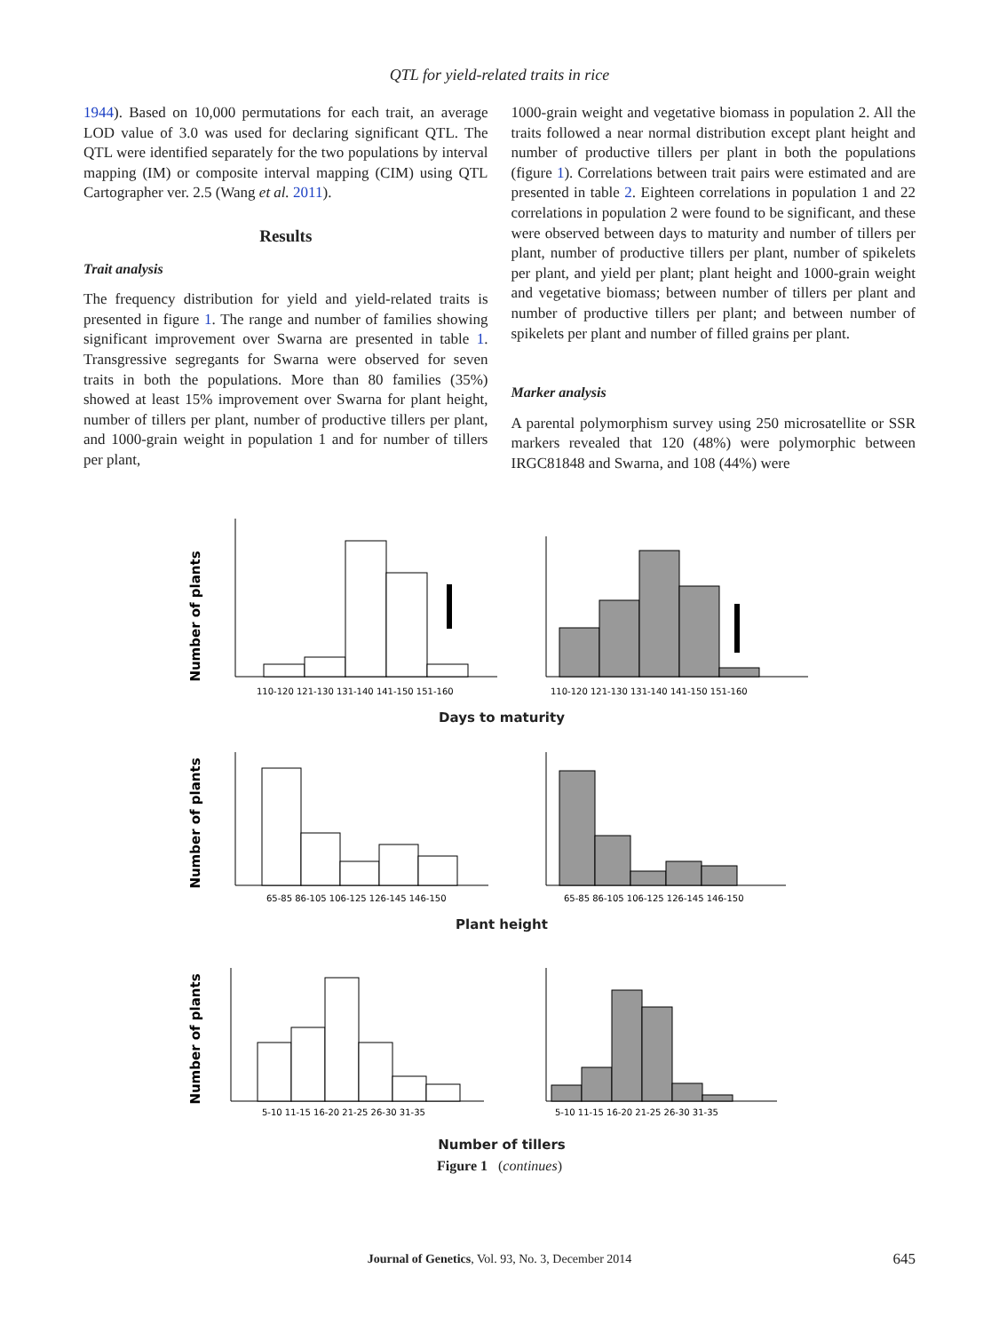QTL for yield-related traits in rice
1944). Based on 10,000 permutations for each trait, an average LOD value of 3.0 was used for declaring significant QTL. The QTL were identified separately for the two populations by interval mapping (IM) or composite interval mapping (CIM) using QTL Cartographer ver. 2.5 (Wang et al. 2011).
Results
Trait analysis
The frequency distribution for yield and yield-related traits is presented in figure 1. The range and number of families showing significant improvement over Swarna are presented in table 1. Transgressive segregants for Swarna were observed for seven traits in both the populations. More than 80 families (35%) showed at least 15% improvement over Swarna for plant height, number of tillers per plant, number of productive tillers per plant, and 1000-grain weight in population 1 and for number of tillers per plant,
1000-grain weight and vegetative biomass in population 2. All the traits followed a near normal distribution except plant height and number of productive tillers per plant in both the populations (figure 1). Correlations between trait pairs were estimated and are presented in table 2. Eighteen correlations in population 1 and 22 correlations in population 2 were found to be significant, and these were observed between days to maturity and number of tillers per plant, number of productive tillers per plant, number of spikelets per plant, and yield per plant; plant height and 1000-grain weight and vegetative biomass; between number of tillers per plant and number of productive tillers per plant; and between number of spikelets per plant and number of filled grains per plant.
Marker analysis
A parental polymorphism survey using 250 microsatellite or SSR markers revealed that 120 (48%) were polymorphic between IRGC81848 and Swarna, and 108 (44%) were
Number of plants
110-120 121-130 131-140 141-150 151-160
110-120 121-130 131-140 141-150 151-160
Days to maturity
Number of plants
65-85 86-105 106-125 126-145 146-150
65-85 86-105 106-125 126-145 146-150
Plant height
Number of plants
5-10 11-15 16-20 21-25 26-30 31-35
5-10 11-15 16-20 21-25 26-30 31-35
Number of tillers
Figure 1 (continues)
Journal of Genetics, Vol. 93, No. 3, December 2014 645